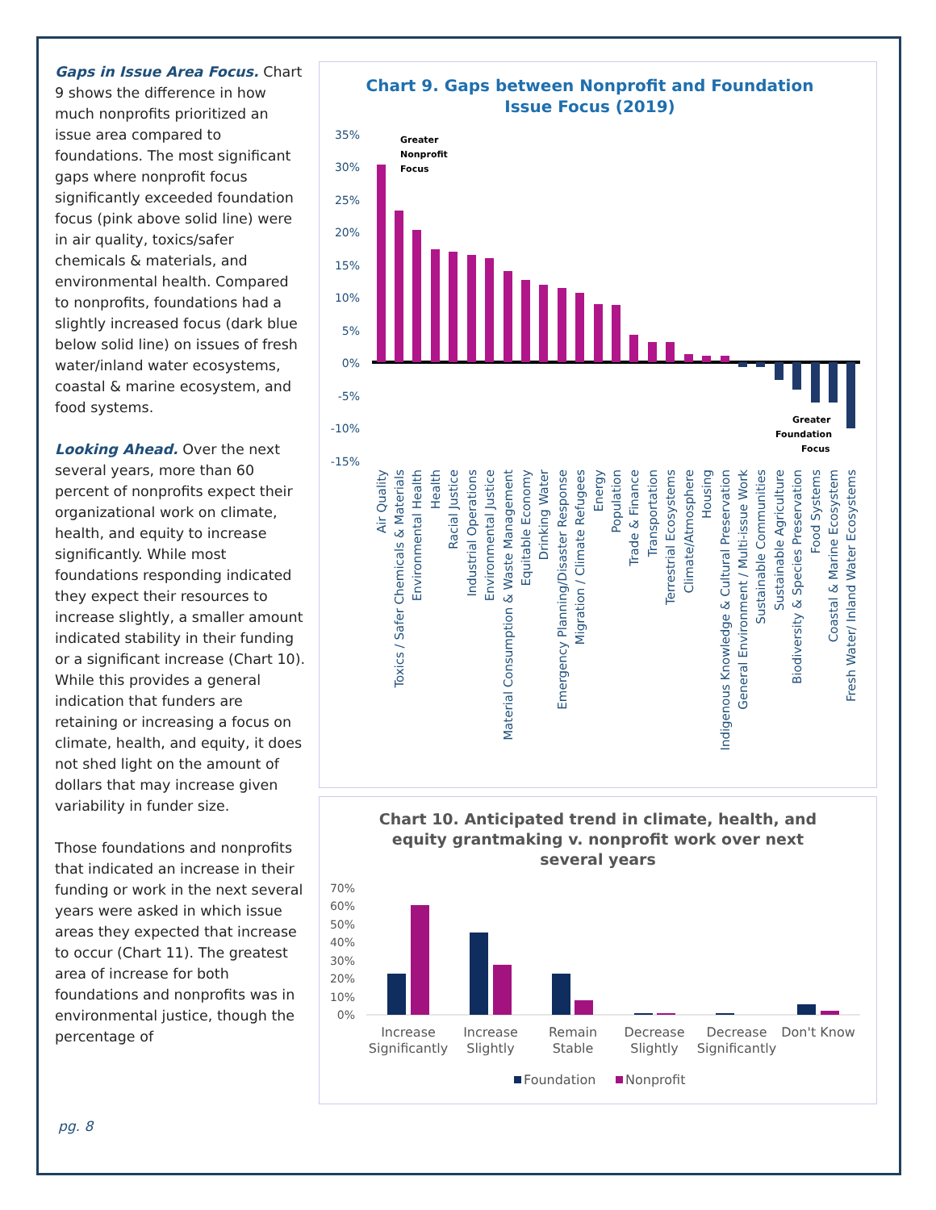Gaps in Issue Area Focus. Chart 9 shows the difference in how much nonprofits prioritized an issue area compared to foundations. The most significant gaps where nonprofit focus significantly exceeded foundation focus (pink above solid line) were in air quality, toxics/safer chemicals & materials, and environmental health. Compared to nonprofits, foundations had a slightly increased focus (dark blue below solid line) on issues of fresh water/inland water ecosystems, coastal & marine ecosystem, and food systems.
Looking Ahead. Over the next several years, more than 60 percent of nonprofits expect their organizational work on climate, health, and equity to increase significantly. While most foundations responding indicated they expect their resources to increase slightly, a smaller amount indicated stability in their funding or a significant increase (Chart 10). While this provides a general indication that funders are retaining or increasing a focus on climate, health, and equity, it does not shed light on the amount of dollars that may increase given variability in funder size.
Those foundations and nonprofits that indicated an increase in their funding or work in the next several years were asked in which issue areas they expected that increase to occur (Chart 11). The greatest area of increase for both foundations and nonprofits was in environmental justice, though the percentage of
Chart 9. Gaps between Nonprofit and Foundation
Issue Focus (2019)
35%
30%
25%
20%
15%
10%
5%
0%
-5%
-10%
-15%
Greater
Nonprofit
Focus
Greater
Foundation
Focus
Air Quality
Toxics / Safer Chemicals & Materials
Environmental Health
Health
Racial Justice
Industrial Operations
Environmental Justice
Material Consumption & Waste Management
Equitable Economy
Drinking Water
Emergency Planning/Disaster Response
Migration / Climate Refugees
Energy
Population
Trade & Finance
Transportation
Terrestrial Ecosystems
Climate/Atmosphere
Housing
Indigenous Knowledge & Cultural Preservation
General Environment / Multi-issue Work
Sustainable Communities
Sustainable Agriculture
Biodiversity & Species Preservation
Food Systems
Coastal & Marine Ecosystem
Fresh Water/ Inland Water Ecosystems
Chart 10. Anticipated trend in climate, health, and
equity grantmaking v. nonprofit work over next
several years
70%
60%
50%
40%
30%
20%
10%
0%
Increase
Significantly
Increase
Slightly
Remain
Stable
Decrease
Slightly
Decrease
Significantly
Don't Know
Foundation
Nonprofit
pg. 8